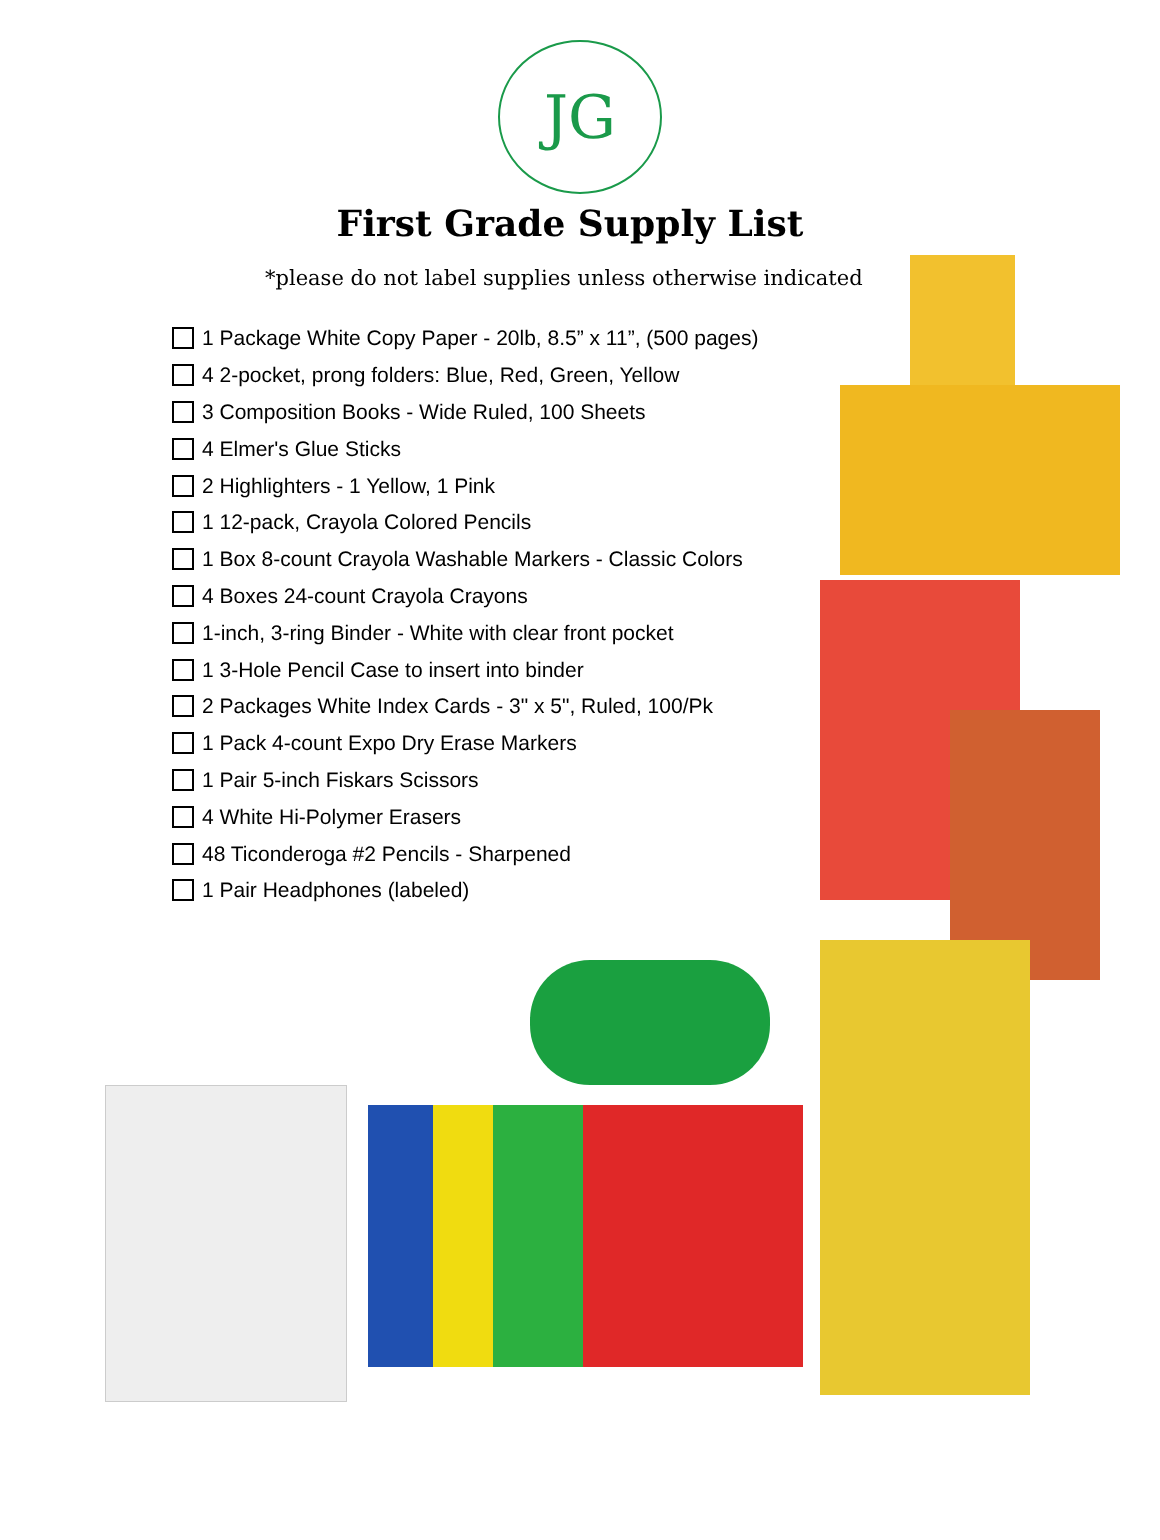JG
First Grade Supply List
*please do not label supplies unless otherwise indicated
1 Package White Copy Paper - 20lb, 8.5” x 11”, (500 pages)
4 2-pocket, prong folders: Blue, Red, Green, Yellow
3 Composition Books - Wide Ruled, 100 Sheets
4 Elmer's Glue Sticks
2 Highlighters - 1 Yellow, 1 Pink
1 12-pack, Crayola Colored Pencils
1 Box 8-count Crayola Washable Markers - Classic Colors
4 Boxes 24-count Crayola Crayons
1-inch, 3-ring Binder - White with clear front pocket
1 3-Hole Pencil Case to insert into binder
2 Packages White Index Cards - 3" x 5", Ruled, 100/Pk
1 Pack 4-count Expo Dry Erase Markers
1 Pair 5-inch Fiskars Scissors
4 White Hi-Polymer Erasers
48 Ticonderoga #2 Pencils - Sharpened
1 Pair Headphones (labeled)